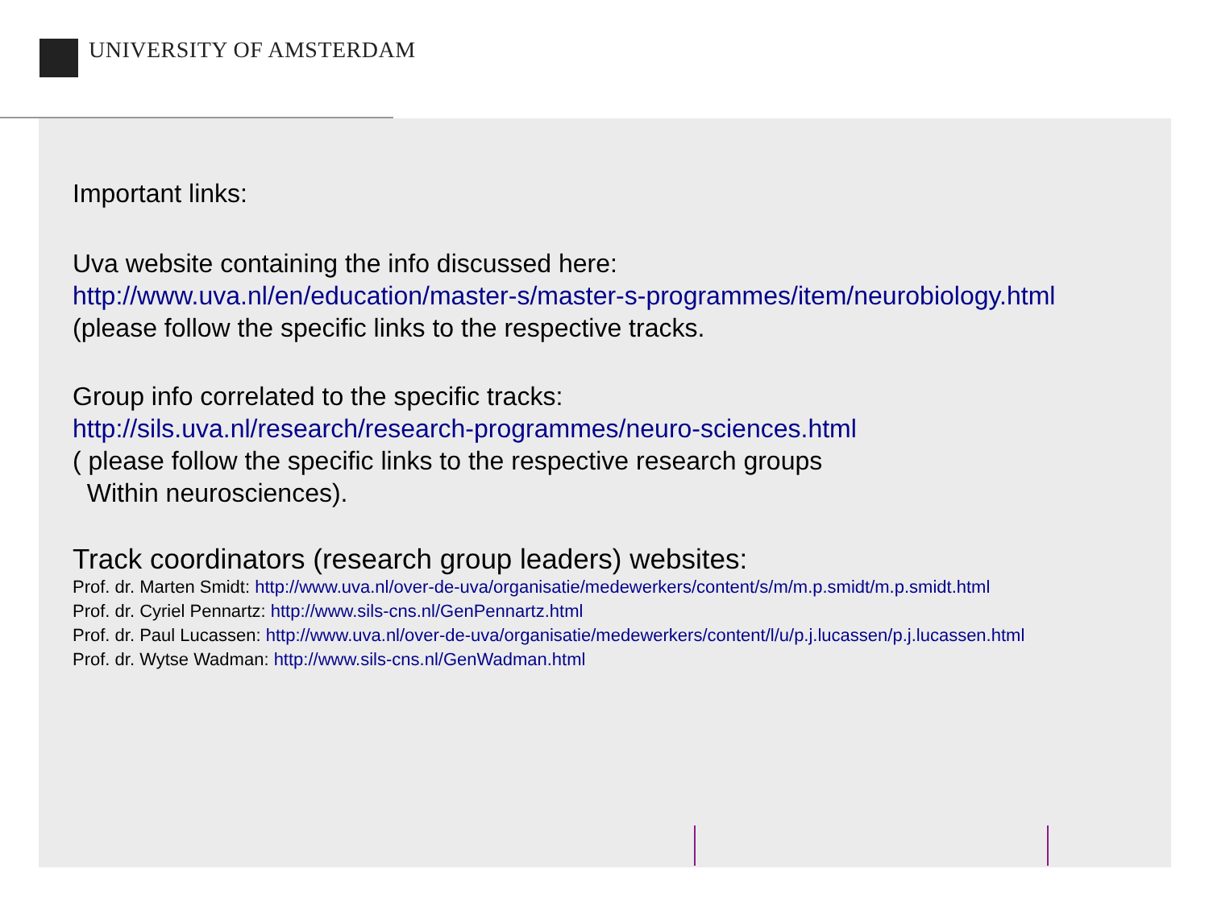UNIVERSITY OF AMSTERDAM
Important links:
Uva website containing the info discussed here:
http://www.uva.nl/en/education/master-s/master-s-programmes/item/neurobiology.html
(please follow the specific links to the respective tracks.
Group info correlated to the specific tracks:
http://sils.uva.nl/research/research-programmes/neuro-sciences.html
( please follow the specific links to the respective research groups
Within neurosciences).
Track coordinators (research group leaders) websites:
Prof. dr. Marten Smidt: http://www.uva.nl/over-de-uva/organisatie/medewerkers/content/s/m/m.p.smidt/m.p.smidt.html
Prof. dr. Cyriel Pennartz: http://www.sils-cns.nl/GenPennartz.html
Prof. dr. Paul Lucassen: http://www.uva.nl/over-de-uva/organisatie/medewerkers/content/l/u/p.j.lucassen/p.j.lucassen.html
Prof. dr. Wytse Wadman: http://www.sils-cns.nl/GenWadman.html